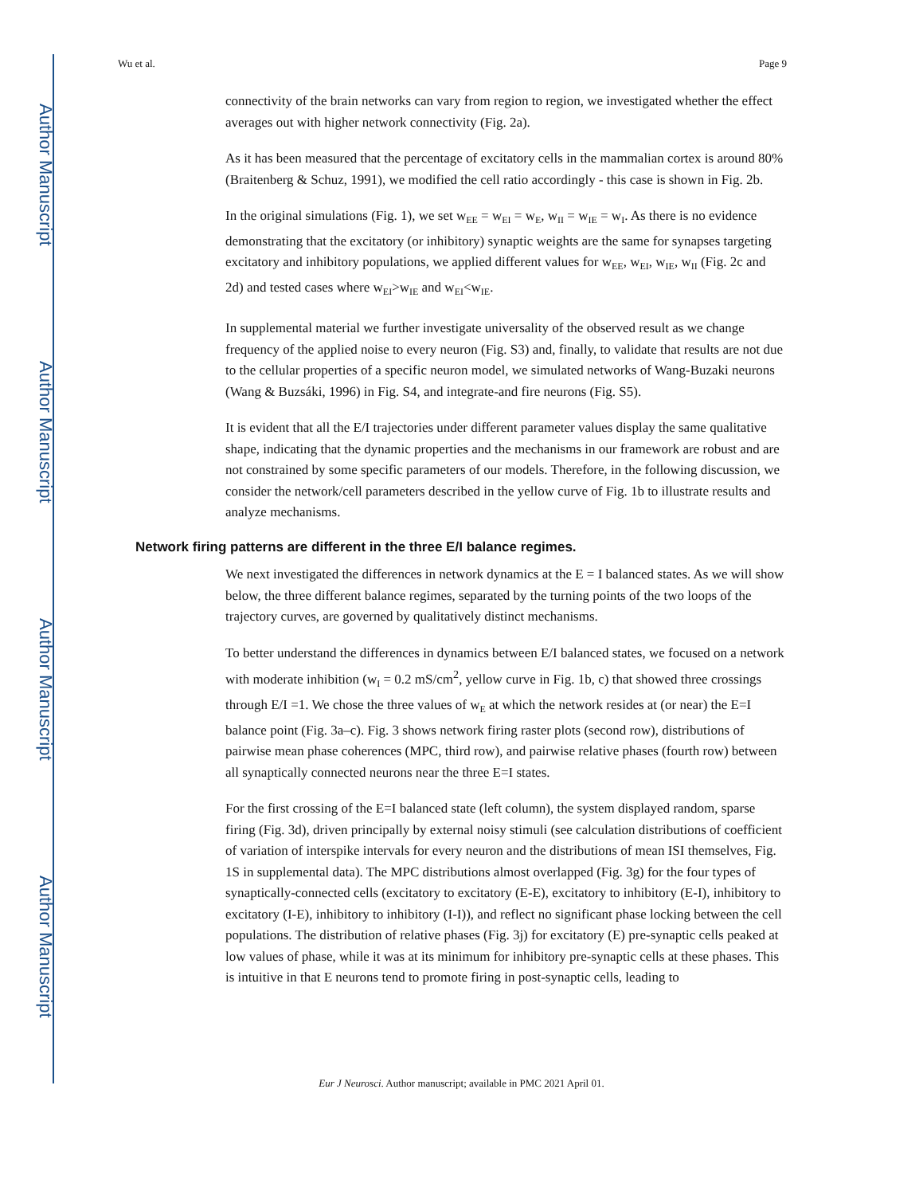Author Manuscript
Author Manuscript
Author Manuscript
Author Manuscript
Wu et al. Page 9
connectivity of the brain networks can vary from region to region, we investigated whether the effect averages out with higher network connectivity (Fig. 2a).
As it has been measured that the percentage of excitatory cells in the mammalian cortex is around 80% (Braitenberg & Schuz, 1991), we modified the cell ratio accordingly - this case is shown in Fig. 2b.
In the original simulations (Fig. 1), we set w<sub>EE</sub> = w<sub>EI</sub> = w<sub>E</sub>, w<sub>II</sub> = w<sub>IE</sub> = w<sub>I</sub>. As there is no evidence demonstrating that the excitatory (or inhibitory) synaptic weights are the same for synapses targeting excitatory and inhibitory populations, we applied different values for w<sub>EE</sub>, w<sub>EI</sub>, w<sub>IE</sub>, w<sub>II</sub> (Fig. 2c and 2d) and tested cases where w<sub>EI</sub>>w<sub>IE</sub> and w<sub>EI</sub><w<sub>IE</sub>.
In supplemental material we further investigate universality of the observed result as we change frequency of the applied noise to every neuron (Fig. S3) and, finally, to validate that results are not due to the cellular properties of a specific neuron model, we simulated networks of Wang-Buzaki neurons (Wang & Buzsáki, 1996) in Fig. S4, and integrate-and fire neurons (Fig. S5).
It is evident that all the E/I trajectories under different parameter values display the same qualitative shape, indicating that the dynamic properties and the mechanisms in our framework are robust and are not constrained by some specific parameters of our models. Therefore, in the following discussion, we consider the network/cell parameters described in the yellow curve of Fig. 1b to illustrate results and analyze mechanisms.
Network firing patterns are different in the three E/I balance regimes.
We next investigated the differences in network dynamics at the E = I balanced states. As we will show below, the three different balance regimes, separated by the turning points of the two loops of the trajectory curves, are governed by qualitatively distinct mechanisms.
To better understand the differences in dynamics between E/I balanced states, we focused on a network with moderate inhibition (w<sub>I</sub> = 0.2 mS/cm<sup>2</sup>, yellow curve in Fig. 1b, c) that showed three crossings through E/I =1. We chose the three values of w<sub>E</sub> at which the network resides at (or near) the E=I balance point (Fig. 3a–c). Fig. 3 shows network firing raster plots (second row), distributions of pairwise mean phase coherences (MPC, third row), and pairwise relative phases (fourth row) between all synaptically connected neurons near the three E=I states.
For the first crossing of the E=I balanced state (left column), the system displayed random, sparse firing (Fig. 3d), driven principally by external noisy stimuli (see calculation distributions of coefficient of variation of interspike intervals for every neuron and the distributions of mean ISI themselves, Fig. 1S in supplemental data). The MPC distributions almost overlapped (Fig. 3g) for the four types of synaptically-connected cells (excitatory to excitatory (E-E), excitatory to inhibitory (E-I), inhibitory to excitatory (I-E), inhibitory to inhibitory (I-I)), and reflect no significant phase locking between the cell populations. The distribution of relative phases (Fig. 3j) for excitatory (E) pre-synaptic cells peaked at low values of phase, while it was at its minimum for inhibitory pre-synaptic cells at these phases. This is intuitive in that E neurons tend to promote firing in post-synaptic cells, leading to
Eur J Neurosci. Author manuscript; available in PMC 2021 April 01.